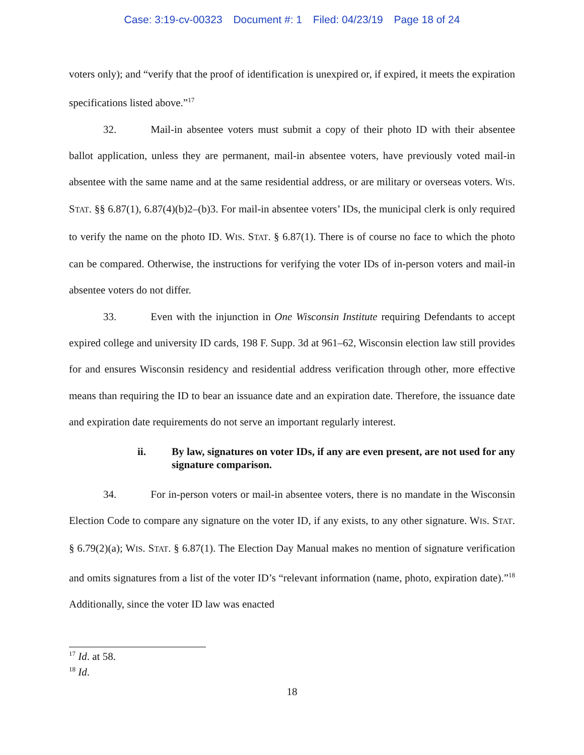Case: 3:19-cv-00323 Document #: 1 Filed: 04/23/19 Page 18 of 24
voters only); and “verify that the proof of identification is unexpired or, if expired, it meets the expiration specifications listed above.”<sup>17</sup>
32. Mail-in absentee voters must submit a copy of their photo ID with their absentee ballot application, unless they are permanent, mail-in absentee voters, have previously voted mail-in absentee with the same name and at the same residential address, or are military or overseas voters. WIS. STAT. §§ 6.87(1), 6.87(4)(b)2–(b)3. For mail-in absentee voters’ IDs, the municipal clerk is only required to verify the name on the photo ID. WIS. STAT. § 6.87(1). There is of course no face to which the photo can be compared. Otherwise, the instructions for verifying the voter IDs of in-person voters and mail-in absentee voters do not differ.
33. Even with the injunction in One Wisconsin Institute requiring Defendants to accept expired college and university ID cards, 198 F. Supp. 3d at 961–62, Wisconsin election law still provides for and ensures Wisconsin residency and residential address verification through other, more effective means than requiring the ID to bear an issuance date and an expiration date. Therefore, the issuance date and expiration date requirements do not serve an important regularly interest.
ii. By law, signatures on voter IDs, if any are even present, are not used for any signature comparison.
34. For in-person voters or mail-in absentee voters, there is no mandate in the Wisconsin Election Code to compare any signature on the voter ID, if any exists, to any other signature. WIS. STAT. § 6.79(2)(a); WIS. STAT. § 6.87(1). The Election Day Manual makes no mention of signature verification and omits signatures from a list of the voter ID’s “relevant information (name, photo, expiration date).”<sup>18</sup> Additionally, since the voter ID law was enacted
<sup>17</sup> Id. at 58.
<sup>18</sup> Id.
18